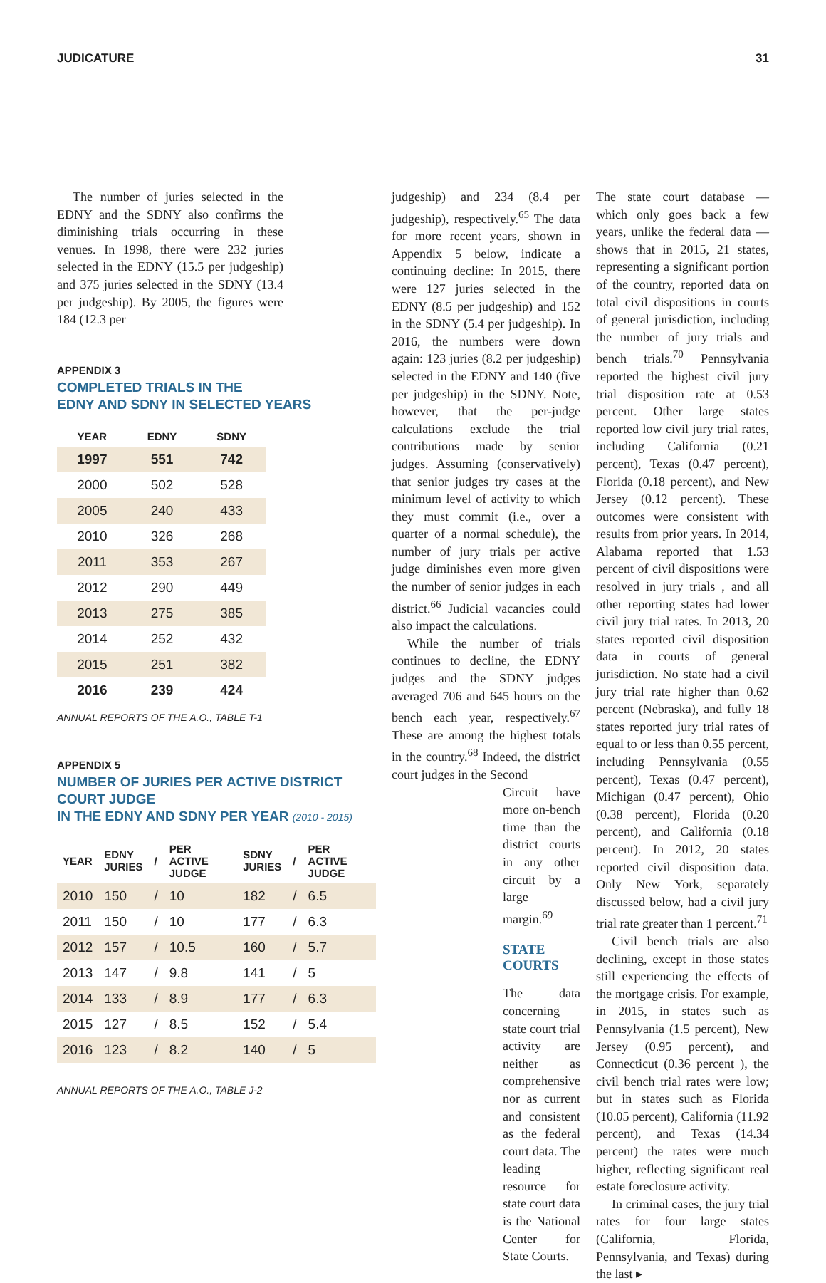JUDICATURE 31
The number of juries selected in the EDNY and the SDNY also confirms the diminishing trials occurring in these venues. In 1998, there were 232 juries selected in the EDNY (15.5 per judgeship) and 375 juries selected in the SDNY (13.4 per judgeship). By 2005, the figures were 184 (12.3 per
APPENDIX 3
COMPLETED TRIALS IN THE
EDNY AND SDNY IN SELECTED YEARS
| YEAR | EDNY | SDNY |
| --- | --- | --- |
| 1997 | 551 | 742 |
| 2000 | 502 | 528 |
| 2005 | 240 | 433 |
| 2010 | 326 | 268 |
| 2011 | 353 | 267 |
| 2012 | 290 | 449 |
| 2013 | 275 | 385 |
| 2014 | 252 | 432 |
| 2015 | 251 | 382 |
| 2016 | 239 | 424 |
ANNUAL REPORTS OF THE A.O., TABLE T-1
APPENDIX 5
NUMBER OF JURIES PER ACTIVE DISTRICT COURT JUDGE
IN THE EDNY AND SDNY PER YEAR (2010 - 2015)
| YEAR | EDNY JURIES | / | PER ACTIVE JUDGE | SDNY JURIES | / | PER ACTIVE JUDGE |
| --- | --- | --- | --- | --- | --- | --- |
| 2010 | 150 | / | 10 | 182 | / | 6.5 |
| 2011 | 150 | / | 10 | 177 | / | 6.3 |
| 2012 | 157 | / | 10.5 | 160 | / | 5.7 |
| 2013 | 147 | / | 9.8 | 141 | / | 5 |
| 2014 | 133 | / | 8.9 | 177 | / | 6.3 |
| 2015 | 127 | / | 8.5 | 152 | / | 5.4 |
| 2016 | 123 | / | 8.2 | 140 | / | 5 |
ANNUAL REPORTS OF THE A.O., TABLE J-2
judgeship) and 234 (8.4 per judgeship), respectively.<sup>65</sup> The data for more recent years, shown in Appendix 5 below, indicate a continuing decline: In 2015, there were 127 juries selected in the EDNY (8.5 per judgeship) and 152 in the SDNY (5.4 per judgeship). In 2016, the numbers were down again: 123 juries (8.2 per judgeship) selected in the EDNY and 140 (five per judgeship) in the SDNY. Note, however, that the per-judge calculations exclude the trial contributions made by senior judges. Assuming (conservatively) that senior judges try cases at the minimum level of activity to which they must commit (i.e., over a quarter of a normal schedule), the number of jury trials per active judge diminishes even more given the number of senior judges in each district.<sup>66</sup> Judicial vacancies could also impact the calculations.
While the number of trials continues to decline, the EDNY judges and the SDNY judges averaged 706 and 645 hours on the bench each year, respectively.<sup>67</sup> These are among the highest totals in the country.<sup>68</sup> Indeed, the district court judges in the Second
Circuit have more on-bench time than the district courts in any other circuit by a large margin.<sup>69</sup>
STATE COURTS
The data concerning state court trial activity are neither as comprehensive nor as current and consistent as the federal court data. The leading resource for state court data is the National Center for State Courts.
The state court database — which only goes back a few years, unlike the federal data — shows that in 2015, 21 states, representing a significant portion of the country, reported data on total civil dispositions in courts of general jurisdiction, including the number of jury trials and bench trials.<sup>70</sup> Pennsylvania reported the highest civil jury trial disposition rate at 0.53 percent. Other large states reported low civil jury trial rates, including California (0.21 percent), Texas (0.47 percent), Florida (0.18 percent), and New Jersey (0.12 percent). These outcomes were consistent with results from prior years. In 2014, Alabama reported that 1.53 percent of civil dispositions were resolved in jury trials , and all other reporting states had lower civil jury trial rates. In 2013, 20 states reported civil disposition data in courts of general jurisdiction. No state had a civil jury trial rate higher than 0.62 percent (Nebraska), and fully 18 states reported jury trial rates of equal to or less than 0.55 percent, including Pennsylvania (0.55 percent), Texas (0.47 percent), Michigan (0.47 percent), Ohio (0.38 percent), Florida (0.20 percent), and California (0.18 percent). In 2012, 20 states reported civil disposition data. Only New York, separately discussed below, had a civil jury trial rate greater than 1 percent.<sup>71</sup>
Civil bench trials are also declining, except in those states still experiencing the effects of the mortgage crisis. For example, in 2015, in states such as Pennsylvania (1.5 percent), New Jersey (0.95 percent), and Connecticut (0.36 percent ), the civil bench trial rates were low; but in states such as Florida (10.05 percent), California (11.92 percent), and Texas (14.34 percent) the rates were much higher, reflecting significant real estate foreclosure activity.
In criminal cases, the jury trial rates for four large states (California, Florida, Pennsylvania, and Texas) during the last ▸